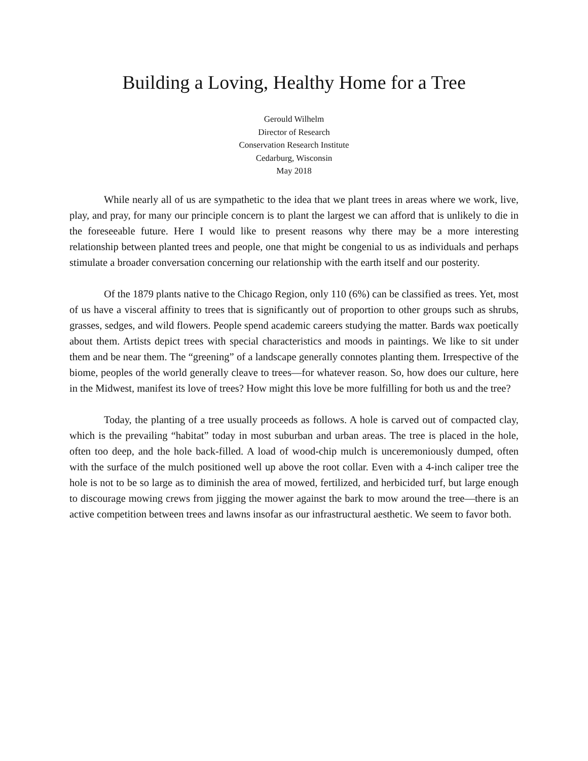Building a Loving, Healthy Home for a Tree
Gerould Wilhelm
Director of Research
Conservation Research Institute
Cedarburg, Wisconsin
May 2018
While nearly all of us are sympathetic to the idea that we plant trees in areas where we work, live, play, and pray, for many our principle concern is to plant the largest we can afford that is unlikely to die in the foreseeable future. Here I would like to present reasons why there may be a more interesting relationship between planted trees and people, one that might be congenial to us as individuals and perhaps stimulate a broader conversation concerning our relationship with the earth itself and our posterity.
Of the 1879 plants native to the Chicago Region, only 110 (6%) can be classified as trees. Yet, most of us have a visceral affinity to trees that is significantly out of proportion to other groups such as shrubs, grasses, sedges, and wild flowers. People spend academic careers studying the matter. Bards wax poetically about them. Artists depict trees with special characteristics and moods in paintings. We like to sit under them and be near them. The “greening” of a landscape generally connotes planting them. Irrespective of the biome, peoples of the world generally cleave to trees—for whatever reason. So, how does our culture, here in the Midwest, manifest its love of trees? How might this love be more fulfilling for both us and the tree?
Today, the planting of a tree usually proceeds as follows. A hole is carved out of compacted clay, which is the prevailing “habitat” today in most suburban and urban areas. The tree is placed in the hole, often too deep, and the hole back-filled. A load of wood-chip mulch is unceremoniously dumped, often with the surface of the mulch positioned well up above the root collar. Even with a 4-inch caliper tree the hole is not to be so large as to diminish the area of mowed, fertilized, and herbicided turf, but large enough to discourage mowing crews from jigging the mower against the bark to mow around the tree—there is an active competition between trees and lawns insofar as our infrastructural aesthetic. We seem to favor both.